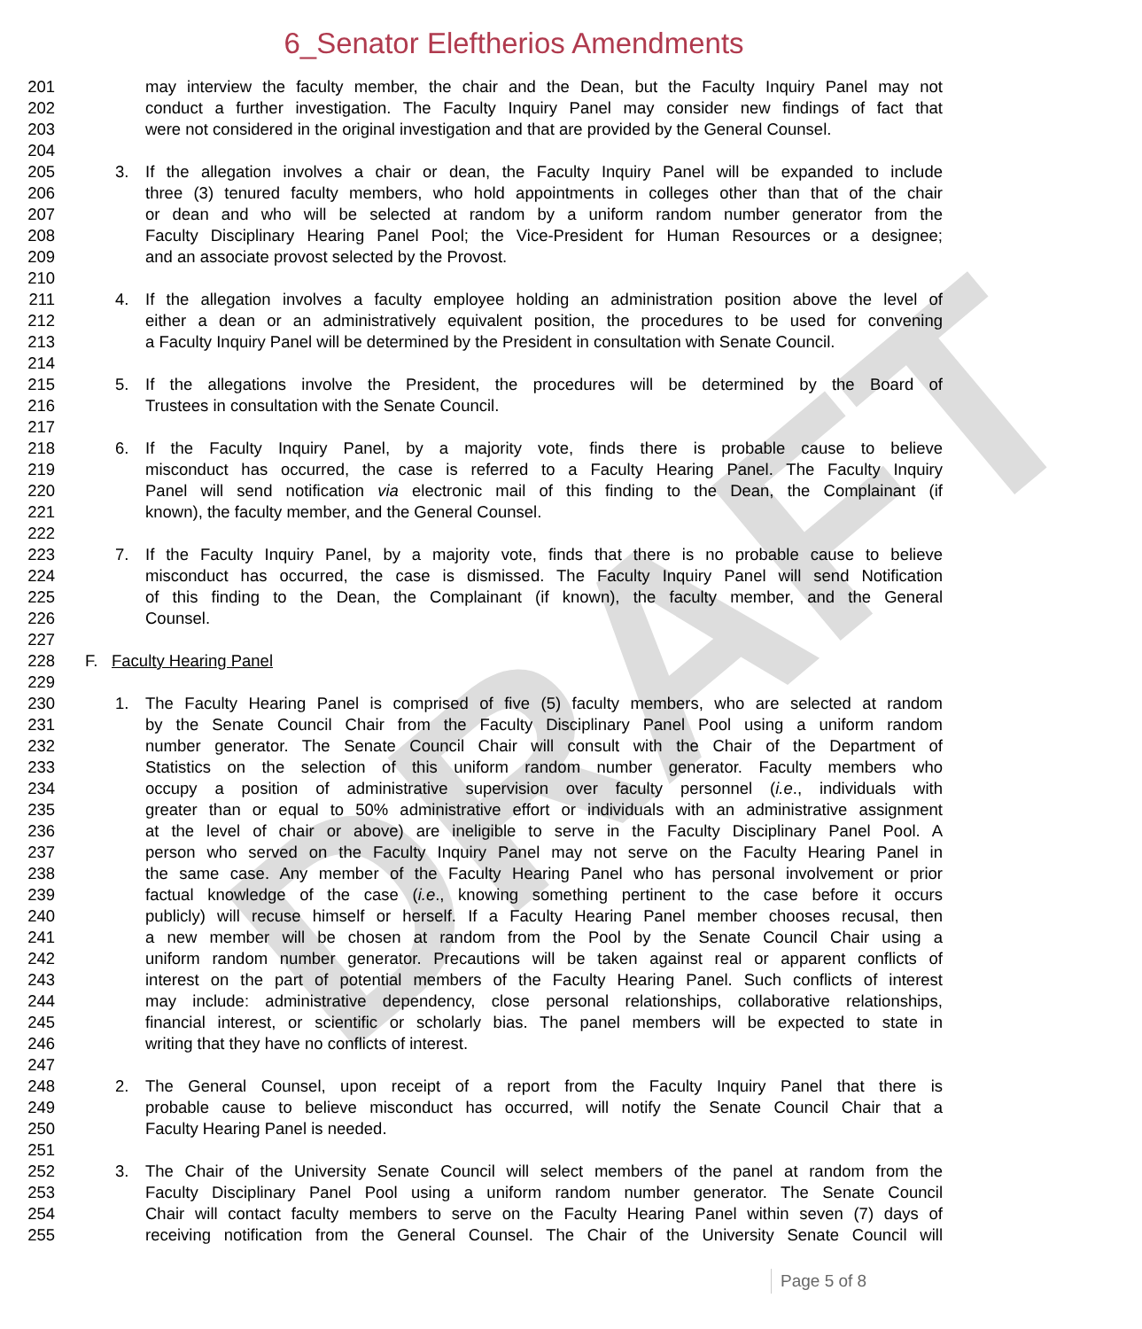DRAFT
6_Senator Eleftherios Amendments
201 may interview the faculty member, the chair and the Dean, but the Faculty Inquiry Panel may not
202 conduct a further investigation. The Faculty Inquiry Panel may consider new findings of fact that
203 were not considered in the original investigation and that are provided by the General Counsel.
204
205 3. If the allegation involves a chair or dean, the Faculty Inquiry Panel will be expanded to include
206 three (3) tenured faculty members, who hold appointments in colleges other than that of the chair
207 or dean and who will be selected at random by a uniform random number generator from the
208 Faculty Disciplinary Hearing Panel Pool; the Vice-President for Human Resources or a designee;
209 and an associate provost selected by the Provost.
210
211 4. If the allegation involves a faculty employee holding an administration position above the level of
212 either a dean or an administratively equivalent position, the procedures to be used for convening
213 a Faculty Inquiry Panel will be determined by the President in consultation with Senate Council.
214
215 5. If the allegations involve the President, the procedures will be determined by the Board of
216 Trustees in consultation with the Senate Council.
217
218 6. If the Faculty Inquiry Panel, by a majority vote, finds there is probable cause to believe
219 misconduct has occurred, the case is referred to a Faculty Hearing Panel. The Faculty Inquiry
220 Panel will send notification via electronic mail of this finding to the Dean, the Complainant (if
221 known), the faculty member, and the General Counsel.
222
223 7. If the Faculty Inquiry Panel, by a majority vote, finds that there is no probable cause to believe
224 misconduct has occurred, the case is dismissed. The Faculty Inquiry Panel will send Notification
225 of this finding to the Dean, the Complainant (if known), the faculty member, and the General
226 Counsel.
227
228 F. Faculty Hearing Panel
229
230 1. The Faculty Hearing Panel is comprised of five (5) faculty members, who are selected at random
231 by the Senate Council Chair from the Faculty Disciplinary Panel Pool using a uniform random
232 number generator. The Senate Council Chair will consult with the Chair of the Department of
233 Statistics on the selection of this uniform random number generator. Faculty members who
234 occupy a position of administrative supervision over faculty personnel (i.e., individuals with
235 greater than or equal to 50% administrative effort or individuals with an administrative assignment
236 at the level of chair or above) are ineligible to serve in the Faculty Disciplinary Panel Pool. A
237 person who served on the Faculty Inquiry Panel may not serve on the Faculty Hearing Panel in
238 the same case. Any member of the Faculty Hearing Panel who has personal involvement or prior
239 factual knowledge of the case (i.e., knowing something pertinent to the case before it occurs
240 publicly) will recuse himself or herself. If a Faculty Hearing Panel member chooses recusal, then
241 a new member will be chosen at random from the Pool by the Senate Council Chair using a
242 uniform random number generator. Precautions will be taken against real or apparent conflicts of
243 interest on the part of potential members of the Faculty Hearing Panel. Such conflicts of interest
244 may include: administrative dependency, close personal relationships, collaborative relationships,
245 financial interest, or scientific or scholarly bias. The panel members will be expected to state in
246 writing that they have no conflicts of interest.
247
248 2. The General Counsel, upon receipt of a report from the Faculty Inquiry Panel that there is
249 probable cause to believe misconduct has occurred, will notify the Senate Council Chair that a
250 Faculty Hearing Panel is needed.
251
252 3. The Chair of the University Senate Council will select members of the panel at random from the
253 Faculty Disciplinary Panel Pool using a uniform random number generator. The Senate Council
254 Chair will contact faculty members to serve on the Faculty Hearing Panel within seven (7) days of
255 receiving notification from the General Counsel. The Chair of the University Senate Council will
Page 5 of 8